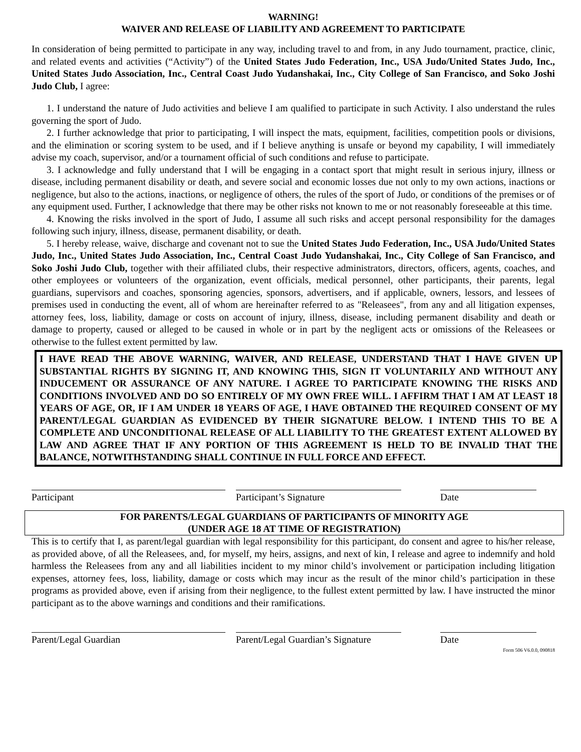WARNING!
WAIVER AND RELEASE OF LIABILITY AND AGREEMENT TO PARTICIPATE
In consideration of being permitted to participate in any way, including travel to and from, in any Judo tournament, practice, clinic, and related events and activities (“Activity”) of the United States Judo Federation, Inc., USA Judo/United States Judo, Inc., United States Judo Association, Inc., Central Coast Judo Yudanshakai, Inc., City College of San Francisco, and Soko Joshi Judo Club, I agree:
1. I understand the nature of Judo activities and believe I am qualified to participate in such Activity. I also understand the rules governing the sport of Judo.
2. I further acknowledge that prior to participating, I will inspect the mats, equipment, facilities, competition pools or divisions, and the elimination or scoring system to be used, and if I believe anything is unsafe or beyond my capability, I will immediately advise my coach, supervisor, and/or a tournament official of such conditions and refuse to participate.
3. I acknowledge and fully understand that I will be engaging in a contact sport that might result in serious injury, illness or disease, including permanent disability or death, and severe social and economic losses due not only to my own actions, inactions or negligence, but also to the actions, inactions, or negligence of others, the rules of the sport of Judo, or conditions of the premises or of any equipment used. Further, I acknowledge that there may be other risks not known to me or not reasonably foreseeable at this time.
4. Knowing the risks involved in the sport of Judo, I assume all such risks and accept personal responsibility for the damages following such injury, illness, disease, permanent disability, or death.
5. I hereby release, waive, discharge and covenant not to sue the United States Judo Federation, Inc., USA Judo/United States Judo, Inc., United States Judo Association, Inc., Central Coast Judo Yudanshakai, Inc., City College of San Francisco, and Soko Joshi Judo Club, together with their affiliated clubs, their respective administrators, directors, officers, agents, coaches, and other employees or volunteers of the organization, event officials, medical personnel, other participants, their parents, legal guardians, supervisors and coaches, sponsoring agencies, sponsors, advertisers, and if applicable, owners, lessors, and lessees of premises used in conducting the event, all of whom are hereinafter referred to as "Releasees", from any and all litigation expenses, attorney fees, loss, liability, damage or costs on account of injury, illness, disease, including permanent disability and death or damage to property, caused or alleged to be caused in whole or in part by the negligent acts or omissions of the Releasees or otherwise to the fullest extent permitted by law.
I HAVE READ THE ABOVE WARNING, WAIVER, AND RELEASE, UNDERSTAND THAT I HAVE GIVEN UP SUBSTANTIAL RIGHTS BY SIGNING IT, AND KNOWING THIS, SIGN IT VOLUNTARILY AND WITHOUT ANY INDUCEMENT OR ASSURANCE OF ANY NATURE. I AGREE TO PARTICIPATE KNOWING THE RISKS AND CONDITIONS INVOLVED AND DO SO ENTIRELY OF MY OWN FREE WILL. I AFFIRM THAT I AM AT LEAST 18 YEARS OF AGE, OR, IF I AM UNDER 18 YEARS OF AGE, I HAVE OBTAINED THE REQUIRED CONSENT OF MY PARENT/LEGAL GUARDIAN AS EVIDENCED BY THEIR SIGNATURE BELOW. I INTEND THIS TO BE A COMPLETE AND UNCONDITIONAL RELEASE OF ALL LIABILITY TO THE GREATEST EXTENT ALLOWED BY LAW AND AGREE THAT IF ANY PORTION OF THIS AGREEMENT IS HELD TO BE INVALID THAT THE BALANCE, NOTWITHSTANDING SHALL CONTINUE IN FULL FORCE AND EFFECT.
Participant Participant’s Signature Date
FOR PARENTS/LEGAL GUARDIANS OF PARTICIPANTS OF MINORITY AGE
(UNDER AGE 18 AT TIME OF REGISTRATION)
This is to certify that I, as parent/legal guardian with legal responsibility for this participant, do consent and agree to his/her release, as provided above, of all the Releasees, and, for myself, my heirs, assigns, and next of kin, I release and agree to indemnify and hold harmless the Releasees from any and all liabilities incident to my minor child’s involvement or participation including litigation expenses, attorney fees, loss, liability, damage or costs which may incur as the result of the minor child’s participation in these programs as provided above, even if arising from their negligence, to the fullest extent permitted by law. I have instructed the minor participant as to the above warnings and conditions and their ramifications.
Parent/Legal Guardian Parent/Legal Guardian’s Signature
Date
Form 506 V6.0.0, 090818